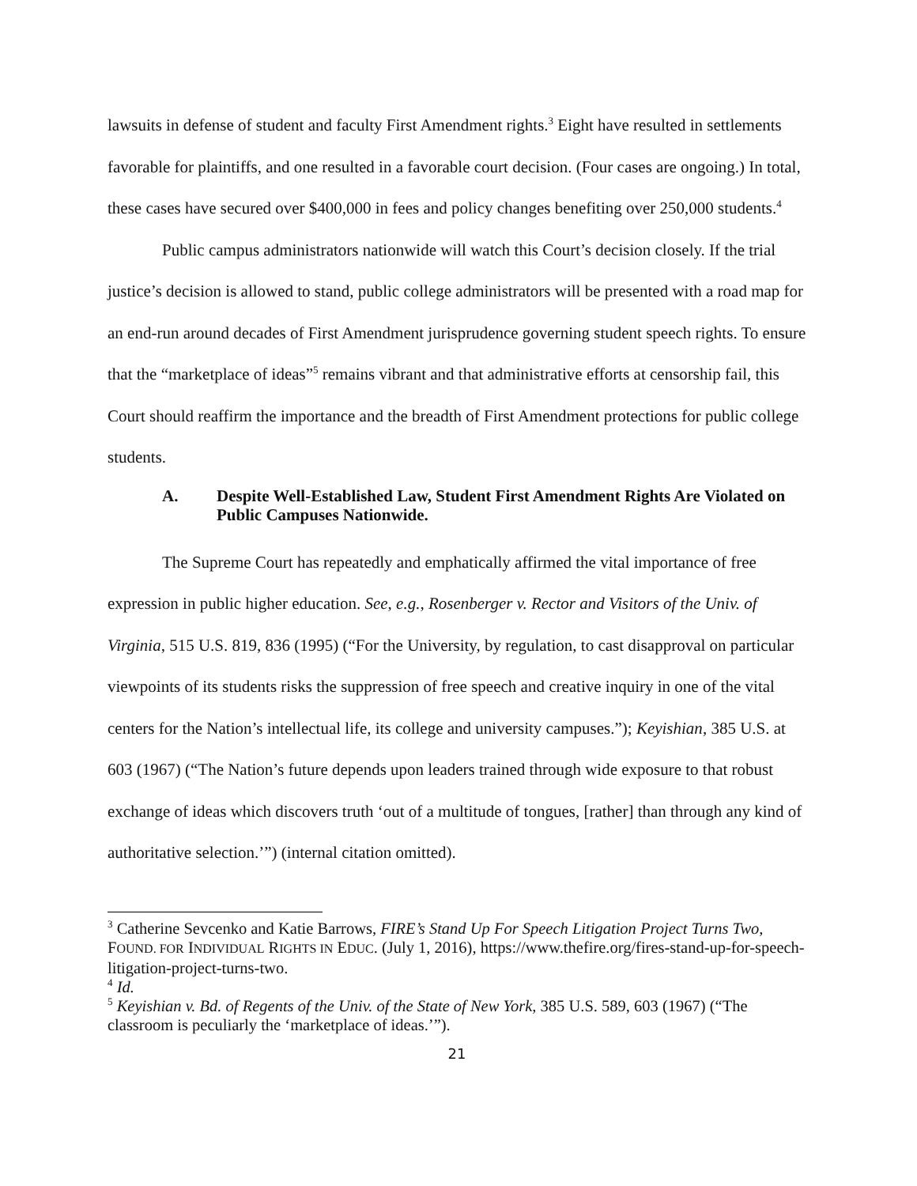lawsuits in defense of student and faculty First Amendment rights.<sup>3</sup> Eight have resulted in settlements favorable for plaintiffs, and one resulted in a favorable court decision. (Four cases are ongoing.) In total, these cases have secured over $400,000 in fees and policy changes benefiting over 250,000 students.<sup>4</sup>
Public campus administrators nationwide will watch this Court’s decision closely. If the trial justice’s decision is allowed to stand, public college administrators will be presented with a road map for an end-run around decades of First Amendment jurisprudence governing student speech rights. To ensure that the “marketplace of ideas”<sup>5</sup> remains vibrant and that administrative efforts at censorship fail, this Court should reaffirm the importance and the breadth of First Amendment protections for public college students.
A. Despite Well-Established Law, Student First Amendment Rights Are Violated on Public Campuses Nationwide.
The Supreme Court has repeatedly and emphatically affirmed the vital importance of free expression in public higher education. See, e.g., Rosenberger v. Rector and Visitors of the Univ. of Virginia, 515 U.S. 819, 836 (1995) (“For the University, by regulation, to cast disapproval on particular viewpoints of its students risks the suppression of free speech and creative inquiry in one of the vital centers for the Nation’s intellectual life, its college and university campuses.”); Keyishian, 385 U.S. at 603 (1967) (“The Nation’s future depends upon leaders trained through wide exposure to that robust exchange of ideas which discovers truth ‘out of a multitude of tongues, [rather] than through any kind of authoritative selection.’”) (internal citation omitted).
<sup>3</sup> Catherine Sevcenko and Katie Barrows, FIRE’s Stand Up For Speech Litigation Project Turns Two, FOUND. FOR INDIVIDUAL RIGHTS IN EDUC. (July 1, 2016), https://www.thefire.org/fires-stand-up-for-speech-litigation-project-turns-two.
<sup>4</sup> Id.
<sup>5</sup> Keyishian v. Bd. of Regents of the Univ. of the State of New York, 385 U.S. 589, 603 (1967) (“The classroom is peculiarly the ‘marketplace of ideas.’”).
21